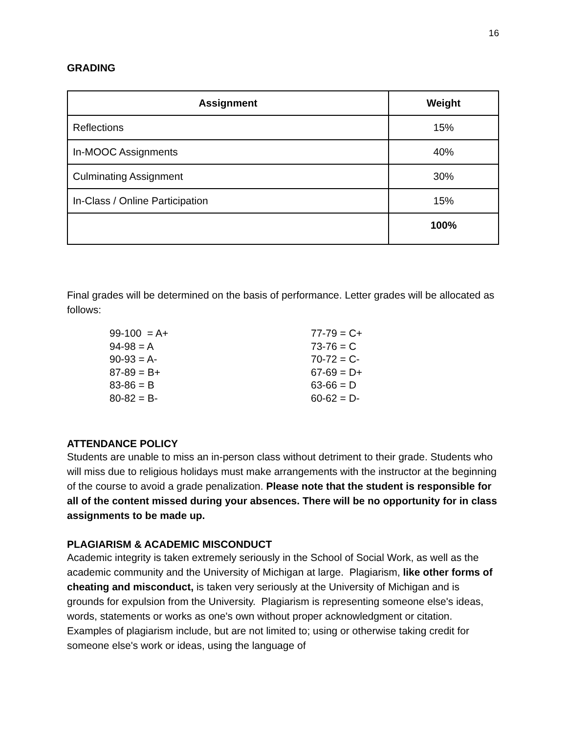16
GRADING
| Assignment | Weight |
| --- | --- |
| Reflections | 15% |
| In-MOOC Assignments | 40% |
| Culminating Assignment | 30% |
| In-Class / Online Participation | 15% |
| | 100% |
Final grades will be determined on the basis of performance. Letter grades will be allocated as follows:
99-100 = A+
94-98 = A
90-93 = A-
87-89 = B+
83-86 = B
80-82 = B-
77-79 = C+
73-76 = C
70-72 = C-
67-69 = D+
63-66 = D
60-62 = D-
ATTENDANCE POLICY
Students are unable to miss an in-person class without detriment to their grade. Students who will miss due to religious holidays must make arrangements with the instructor at the beginning of the course to avoid a grade penalization. Please note that the student is responsible for all of the content missed during your absences. There will be no opportunity for in class assignments to be made up.
PLAGIARISM & ACADEMIC MISCONDUCT
Academic integrity is taken extremely seriously in the School of Social Work, as well as the academic community and the University of Michigan at large. Plagiarism, like other forms of cheating and misconduct, is taken very seriously at the University of Michigan and is grounds for expulsion from the University. Plagiarism is representing someone else's ideas, words, statements or works as one's own without proper acknowledgment or citation. Examples of plagiarism include, but are not limited to; using or otherwise taking credit for someone else's work or ideas, using the language of